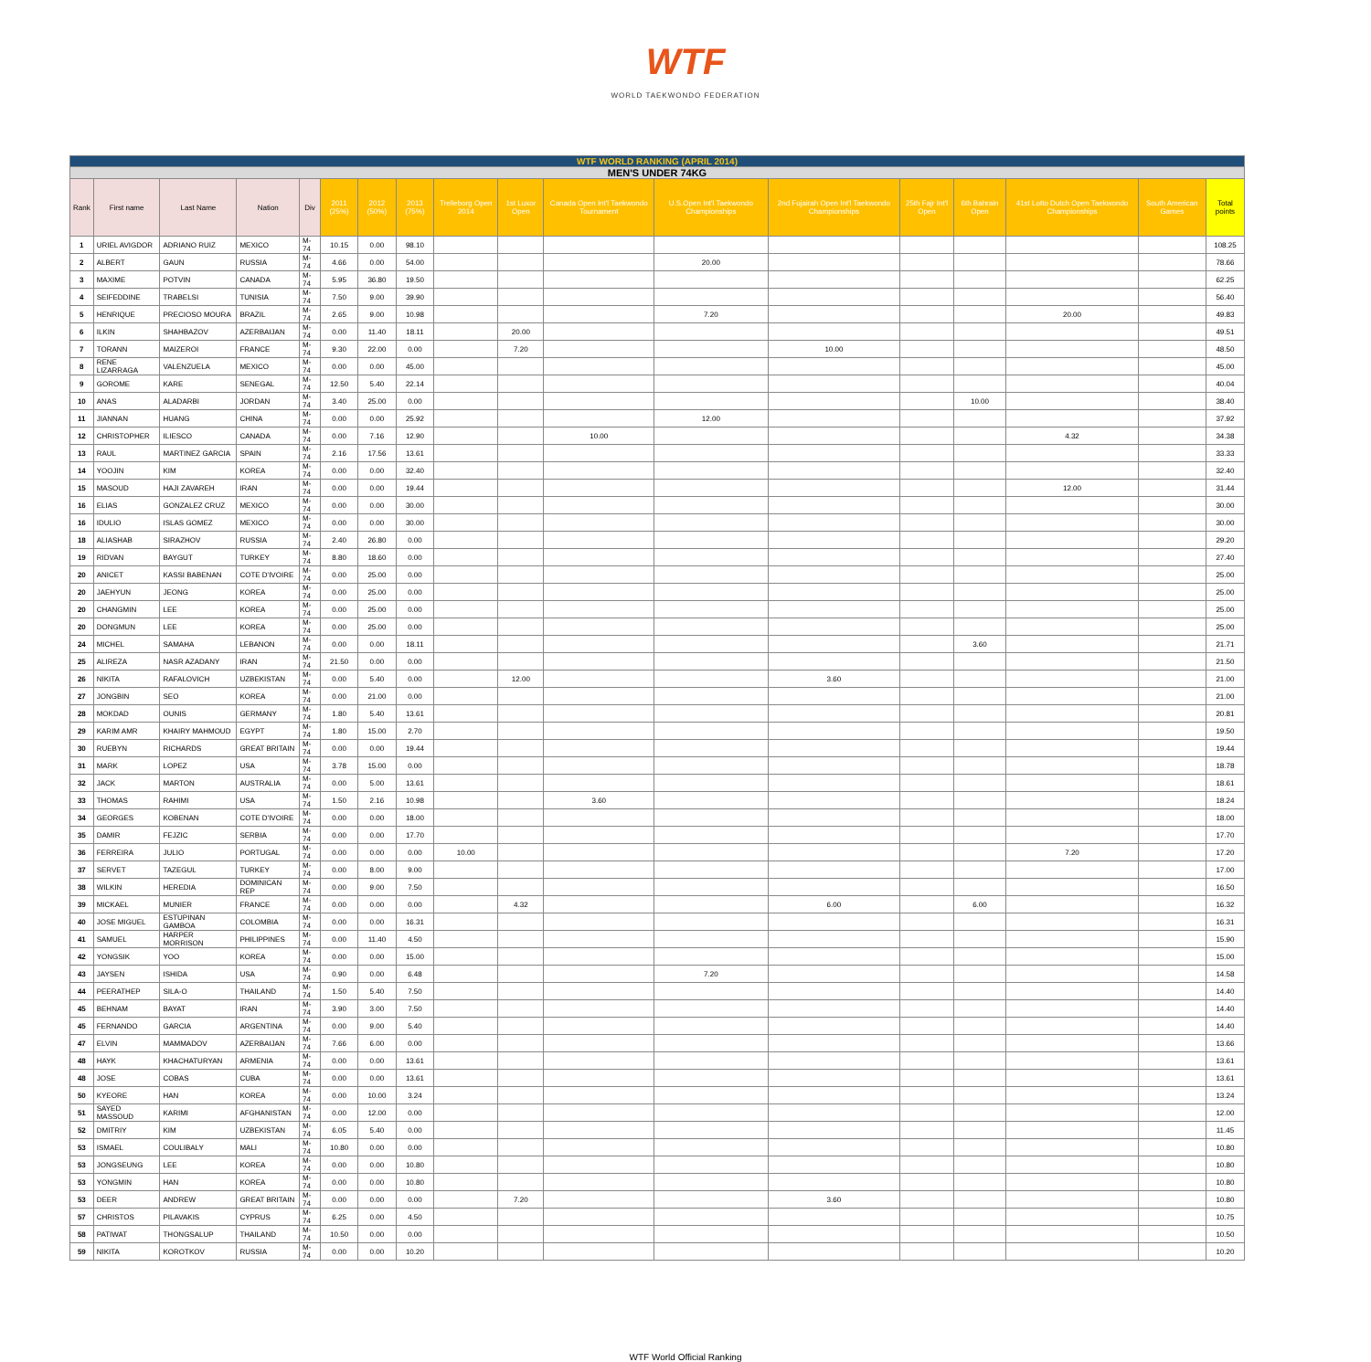WTF
WORLD TAEKWONDO FEDERATION
| WTF WORLD RANKING (APRIL 2014) | | | | | | | | | | | | | | | | | |
| MEN'S UNDER 74KG | | | | | | | | | | | | | | | | | |
| Rank | First name | Last Name | Nation | Div | 2011 (25%) | 2012 (50%) | 2013 (75%) | Trelleborg Open 2014 | 1st Luxor Open | Canada Open Int'l Taekwondo Tournament | U.S.Open Int'l Taekwondo Championships | 2nd Fujairah Open Int'l Taekwondo Championships | 25th Fajr Int'l Open | 6th Bahrain Open | 41st Lotto Dutch Open Taekwondo Championships | South American Games | Total points |
| 1 | URIEL AVIGDOR | ADRIANO RUIZ | MEXICO | M-74 | 10.15 | 0.00 | 98.10 | | | | | | | | | | 108.25 |
| 2 | ALBERT | GAUN | RUSSIA | M-74 | 4.66 | 0.00 | 54.00 | | | | 20.00 | | | | | | 78.66 |
| 3 | MAXIME | POTVIN | CANADA | M-74 | 5.95 | 36.80 | 19.50 | | | | | | | | | | 62.25 |
| 4 | SEIFEDDINE | TRABELSI | TUNISIA | M-74 | 7.50 | 9.00 | 39.90 | | | | | | | | | | 56.40 |
| 5 | HENRIQUE | PRECIOSO MOURA | BRAZIL | M-74 | 2.65 | 9.00 | 10.98 | | | | 7.20 | | | | 20.00 | | 49.83 |
| 6 | ILKIN | SHAHBAZOV | AZERBAIJAN | M-74 | 0.00 | 11.40 | 18.11 | | 20.00 | | | | | | | | 49.51 |
| 7 | TORANN | MAIZEROI | FRANCE | M-74 | 9.30 | 22.00 | 0.00 | | 7.20 | | | 10.00 | | | | | 48.50 |
| 8 | RENE LIZARRAGA | VALENZUELA | MEXICO | M-74 | 0.00 | 0.00 | 45.00 | | | | | | | | | | 45.00 |
| 9 | GOROME | KARE | SENEGAL | M-74 | 12.50 | 5.40 | 22.14 | | | | | | | | | | 40.04 |
| 10 | ANAS | ALADARBI | JORDAN | M-74 | 3.40 | 25.00 | 0.00 | | | | | | | 10.00 | | | 38.40 |
| 11 | JIANNAN | HUANG | CHINA | M-74 | 0.00 | 0.00 | 25.92 | | | | 12.00 | | | | | | 37.92 |
| 12 | CHRISTOPHER | ILIESCO | CANADA | M-74 | 0.00 | 7.16 | 12.90 | | | 10.00 | | | | | 4.32 | | 34.38 |
| 13 | RAUL | MARTINEZ GARCIA | SPAIN | M-74 | 2.16 | 17.56 | 13.61 | | | | | | | | | | 33.33 |
| 14 | YOOJIN | KIM | KOREA | M-74 | 0.00 | 0.00 | 32.40 | | | | | | | | | | 32.40 |
| 15 | MASOUD | HAJI ZAVAREH | IRAN | M-74 | 0.00 | 0.00 | 19.44 | | | | | | | | 12.00 | | 31.44 |
| 16 | ELIAS | GONZALEZ CRUZ | MEXICO | M-74 | 0.00 | 0.00 | 30.00 | | | | | | | | | | 30.00 |
| 16 | IDULIO | ISLAS GOMEZ | MEXICO | M-74 | 0.00 | 0.00 | 30.00 | | | | | | | | | | 30.00 |
| 18 | ALIASHAB | SIRAZHOV | RUSSIA | M-74 | 2.40 | 26.80 | 0.00 | | | | | | | | | | 29.20 |
| 19 | RIDVAN | BAYGUT | TURKEY | M-74 | 8.80 | 18.60 | 0.00 | | | | | | | | | | 27.40 |
| 20 | ANICET | KASSI BABENAN | COTE D'IVOIRE | M-74 | 0.00 | 25.00 | 0.00 | | | | | | | | | | 25.00 |
| 20 | JAEHYUN | JEONG | KOREA | M-74 | 0.00 | 25.00 | 0.00 | | | | | | | | | | 25.00 |
| 20 | CHANGMIN | LEE | KOREA | M-74 | 0.00 | 25.00 | 0.00 | | | | | | | | | | 25.00 |
| 20 | DONGMUN | LEE | KOREA | M-74 | 0.00 | 25.00 | 0.00 | | | | | | | | | | 25.00 |
| 24 | MICHEL | SAMAHA | LEBANON | M-74 | 0.00 | 0.00 | 18.11 | | | | | | | 3.60 | | | 21.71 |
| 25 | ALIREZA | NASR AZADANY | IRAN | M-74 | 21.50 | 0.00 | 0.00 | | | | | | | | | | 21.50 |
| 26 | NIKITA | RAFALOVICH | UZBEKISTAN | M-74 | 0.00 | 5.40 | 0.00 | | 12.00 | | | 3.60 | | | | | 21.00 |
| 27 | JONGBIN | SEO | KOREA | M-74 | 0.00 | 21.00 | 0.00 | | | | | | | | | | 21.00 |
| 28 | MOKDAD | OUNIS | GERMANY | M-74 | 1.80 | 5.40 | 13.61 | | | | | | | | | | 20.81 |
| 29 | KARIM AMR | KHAIRY MAHMOUD | EGYPT | M-74 | 1.80 | 15.00 | 2.70 | | | | | | | | | | 19.50 |
| 30 | RUEBYN | RICHARDS | GREAT BRITAIN | M-74 | 0.00 | 0.00 | 19.44 | | | | | | | | | | 19.44 |
| 31 | MARK | LOPEZ | USA | M-74 | 3.78 | 15.00 | 0.00 | | | | | | | | | | 18.78 |
| 32 | JACK | MARTON | AUSTRALIA | M-74 | 0.00 | 5.00 | 13.61 | | | | | | | | | | 18.61 |
| 33 | THOMAS | RAHIMI | USA | M-74 | 1.50 | 2.16 | 10.98 | | | 3.60 | | | | | | | 18.24 |
| 34 | GEORGES | KOBENAN | COTE D'IVOIRE | M-74 | 0.00 | 0.00 | 18.00 | | | | | | | | | | 18.00 |
| 35 | DAMIR | FEJZIC | SERBIA | M-74 | 0.00 | 0.00 | 17.70 | | | | | | | | | | 17.70 |
| 36 | FERREIRA | JULIO | PORTUGAL | M-74 | 0.00 | 0.00 | 0.00 | 10.00 | | | | | | | 7.20 | | 17.20 |
| 37 | SERVET | TAZEGUL | TURKEY | M-74 | 0.00 | 8.00 | 9.00 | | | | | | | | | | 17.00 |
| 38 | WILKIN | HEREDIA | DOMINICAN REP | M-74 | 0.00 | 9.00 | 7.50 | | | | | | | | | | 16.50 |
| 39 | MICKAEL | MUNIER | FRANCE | M-74 | 0.00 | 0.00 | 0.00 | | 4.32 | | | 6.00 | | 6.00 | | | 16.32 |
| 40 | JOSE MIGUEL | ESTUPINAN GAMBOA | COLOMBIA | M-74 | 0.00 | 0.00 | 16.31 | | | | | | | | | | 16.31 |
| 41 | SAMUEL | HARPER MORRISON | PHILIPPINES | M-74 | 0.00 | 11.40 | 4.50 | | | | | | | | | | 15.90 |
| 42 | YONGSIK | YOO | KOREA | M-74 | 0.00 | 0.00 | 15.00 | | | | | | | | | | 15.00 |
| 43 | JAYSEN | ISHIDA | USA | M-74 | 0.90 | 0.00 | 6.48 | | | | 7.20 | | | | | | 14.58 |
| 44 | PEERATHEP | SILA-O | THAILAND | M-74 | 1.50 | 5.40 | 7.50 | | | | | | | | | | 14.40 |
| 45 | BEHNAM | BAYAT | IRAN | M-74 | 3.90 | 3.00 | 7.50 | | | | | | | | | | 14.40 |
| 45 | FERNANDO | GARCIA | ARGENTINA | M-74 | 0.00 | 9.00 | 5.40 | | | | | | | | | | 14.40 |
| 47 | ELVIN | MAMMADOV | AZERBAIJAN | M-74 | 7.66 | 6.00 | 0.00 | | | | | | | | | | 13.66 |
| 48 | HAYK | KHACHATURYAN | ARMENIA | M-74 | 0.00 | 0.00 | 13.61 | | | | | | | | | | 13.61 |
| 48 | JOSE | COBAS | CUBA | M-74 | 0.00 | 0.00 | 13.61 | | | | | | | | | | 13.61 |
| 50 | KYEORE | HAN | KOREA | M-74 | 0.00 | 10.00 | 3.24 | | | | | | | | | | 13.24 |
| 51 | SAYED MASSOUD | KARIMI | AFGHANISTAN | M-74 | 0.00 | 12.00 | 0.00 | | | | | | | | | | 12.00 |
| 52 | DMITRIY | KIM | UZBEKISTAN | M-74 | 6.05 | 5.40 | 0.00 | | | | | | | | | | 11.45 |
| 53 | ISMAEL | COULIBALY | MALI | M-74 | 10.80 | 0.00 | 0.00 | | | | | | | | | | 10.80 |
| 53 | JONGSEUNG | LEE | KOREA | M-74 | 0.00 | 0.00 | 10.80 | | | | | | | | | | 10.80 |
| 53 | YONGMIN | HAN | KOREA | M-74 | 0.00 | 0.00 | 10.80 | | | | | | | | | | 10.80 |
| 53 | DEER | ANDREW | GREAT BRITAIN | M-74 | 0.00 | 0.00 | 0.00 | | 7.20 | | | 3.60 | | | | | 10.80 |
| 57 | CHRISTOS | PILAVAKIS | CYPRUS | M-74 | 6.25 | 0.00 | 4.50 | | | | | | | | | | 10.75 |
| 58 | PATIWAT | THONGSALUP | THAILAND | M-74 | 10.50 | 0.00 | 0.00 | | | | | | | | | | 10.50 |
| 59 | NIKITA | KOROTKOV | RUSSIA | M-74 | 0.00 | 0.00 | 10.20 | | | | | | | | | | 10.20 |
WTF World Official Ranking